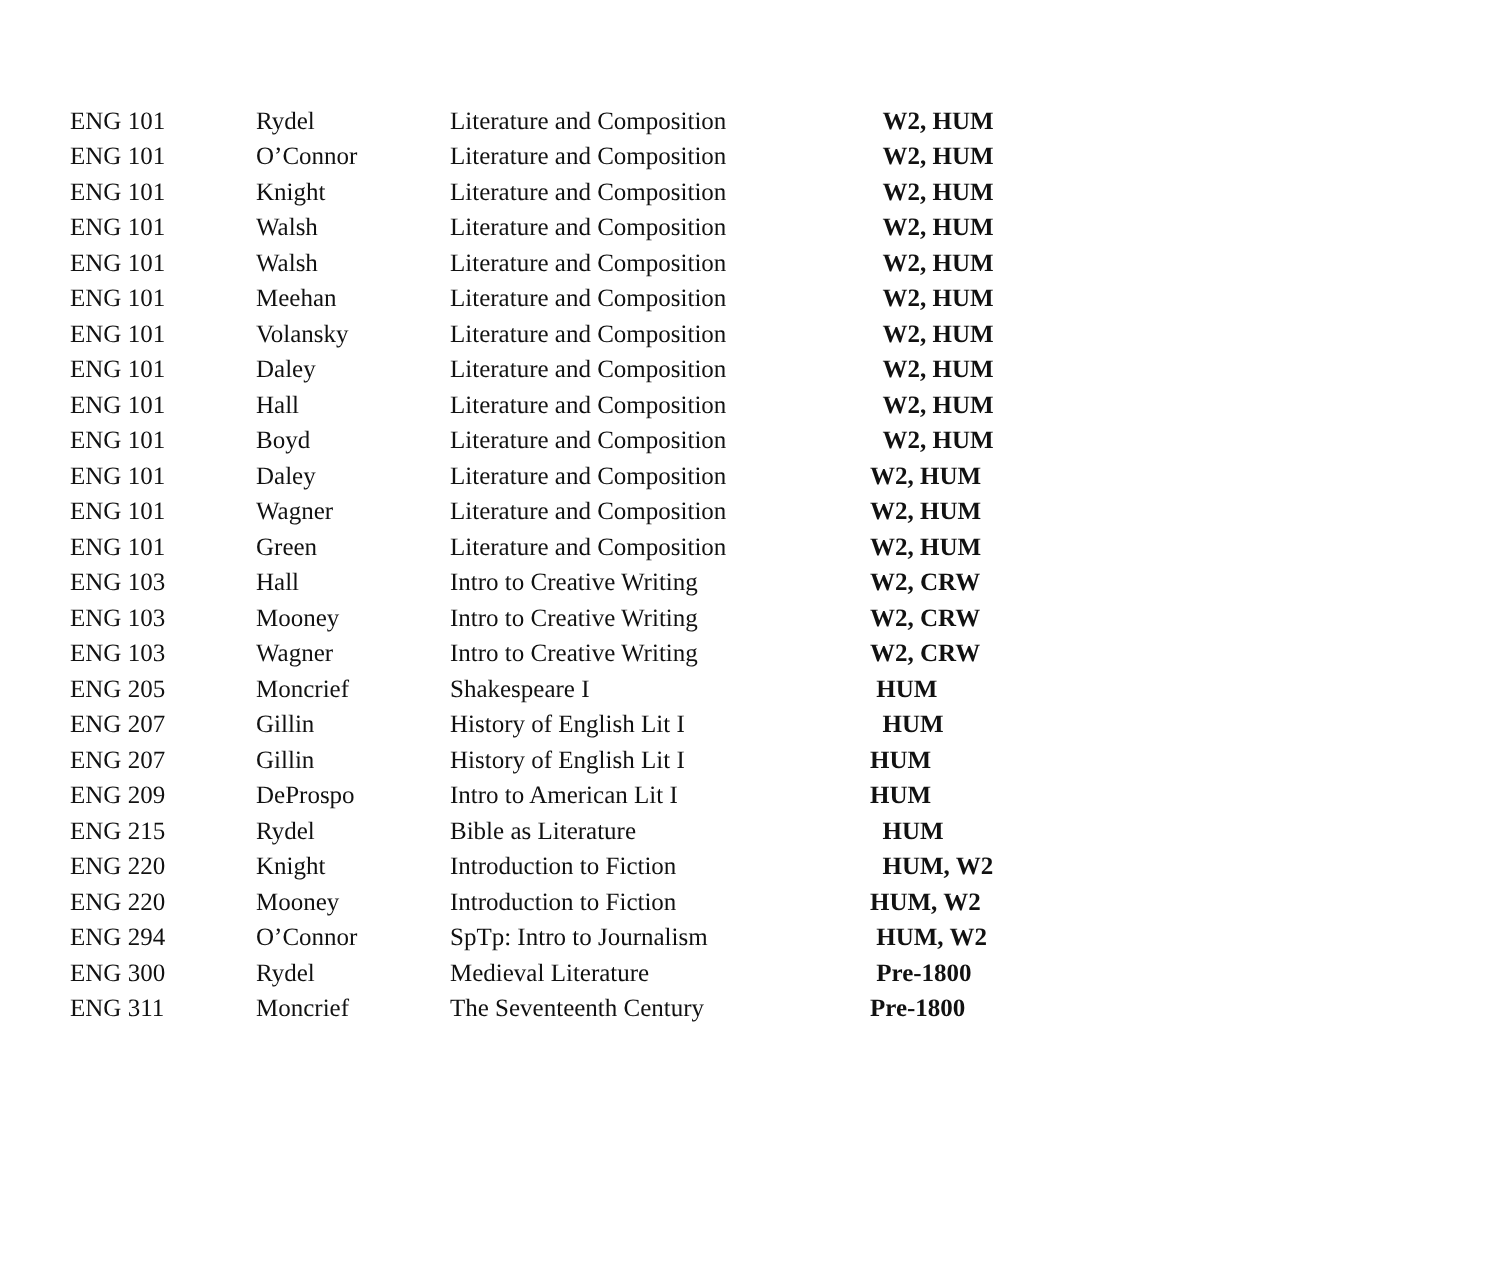| ENG 101 | Rydel | Literature and Composition | W2, HUM |
| ENG 101 | O’Connor | Literature and Composition | W2, HUM |
| ENG 101 | Knight | Literature and Composition | W2, HUM |
| ENG 101 | Walsh | Literature and Composition | W2, HUM |
| ENG 101 | Walsh | Literature and Composition | W2, HUM |
| ENG 101 | Meehan | Literature and Composition | W2, HUM |
| ENG 101 | Volansky | Literature and Composition | W2, HUM |
| ENG 101 | Daley | Literature and Composition | W2, HUM |
| ENG 101 | Hall | Literature and Composition | W2, HUM |
| ENG 101 | Boyd | Literature and Composition | W2, HUM |
| ENG 101 | Daley | Literature and Composition | W2, HUM |
| ENG 101 | Wagner | Literature and Composition | W2, HUM |
| ENG 101 | Green | Literature and Composition | W2, HUM |
| ENG 103 | Hall | Intro to Creative Writing | W2, CRW |
| ENG 103 | Mooney | Intro to Creative Writing | W2, CRW |
| ENG 103 | Wagner | Intro to Creative Writing | W2, CRW |
| ENG 205 | Moncrief | Shakespeare I | HUM |
| ENG 207 | Gillin | History of English Lit I | HUM |
| ENG 207 | Gillin | History of English Lit I | HUM |
| ENG 209 | DeProspo | Intro to American Lit I | HUM |
| ENG 215 | Rydel | Bible as Literature | HUM |
| ENG 220 | Knight | Introduction to Fiction | HUM, W2 |
| ENG 220 | Mooney | Introduction to Fiction | HUM, W2 |
| ENG 294 | O’Connor | SpTp: Intro to Journalism | HUM, W2 |
| ENG 300 | Rydel | Medieval Literature | Pre-1800 |
| ENG 311 | Moncrief | The Seventeenth Century | Pre-1800 |